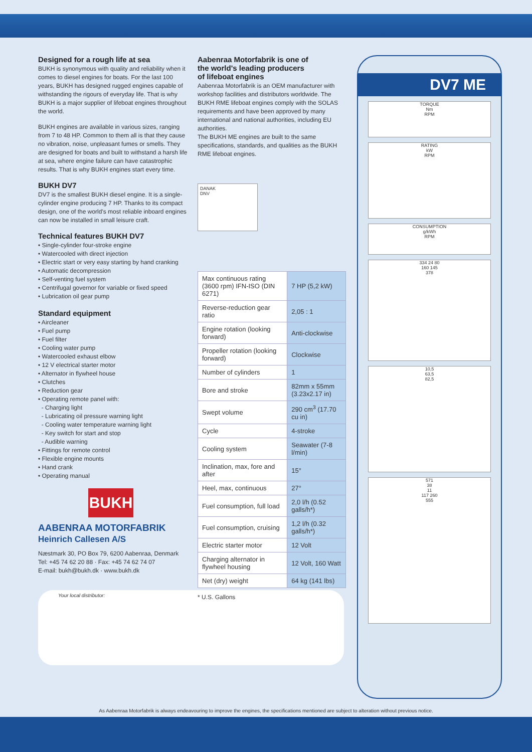Designed for a rough life at sea
BUKH is synonymous with quality and reliability when it comes to diesel engines for boats. For the last 100 years, BUKH has designed rugged engines capable of withstanding the rigours of everyday life. That is why BUKH is a major supplier of lifeboat engines throughout the world.
BUKH engines are available in various sizes, ranging from 7 to 48 HP. Common to them all is that they cause no vibration, noise, unpleasant fumes or smells. They are designed for boats and built to withstand a harsh life at sea, where engine failure can have catastrophic results. That is why BUKH engines start every time.
BUKH DV7
DV7 is the smallest BUKH diesel engine. It is a single-cylinder engine producing 7 HP. Thanks to its compact design, one of the world's most reliable inboard engines can now be installed in small leisure craft.
Technical features BUKH DV7
• Single-cylinder four-stroke engine
• Watercooled with direct injection
• Electric start or very easy starting by hand cranking
• Automatic decompression
• Self-venting fuel system
• Centrifugal governor for variable or fixed speed
• Lubrication oil gear pump
Standard equipment
• Aircleaner
• Fuel pump
• Fuel filter
• Cooling water pump
• Watercooled exhaust elbow
• 12 V electrical starter motor
• Alternator in flywheel house
• Clutches
• Reduction gear
• Operating remote panel with:
- Charging light
- Lubricating oil pressure warning light
- Cooling water temperature warning light
- Key switch for start and stop
- Audible warning
• Fittings for remote control
• Flexible engine mounts
• Hand crank
• Operating manual
BUKH
AABENRAA MOTORFABRIK
Heinrich Callesen A/S
Næstmark 30, PO Box 79, 6200 Aabenraa, Denmark
Tel: +45 74 62 20 88 · Fax: +45 74 62 74 07
E-mail: bukh@bukh.dk · www.bukh.dk
Your local distributor:
Aabenraa Motorfabrik is one of
the world's leading producers
of lifeboat engines
Aabenraa Motorfabrik is an OEM manufacturer with workshop facilities and distributors worldwide. The BUKH RME lifeboat engines comply with the SOLAS requirements and have been approved by many international and national authorities, including EU authorities.
The BUKH ME engines are built to the same specifications, standards, and qualities as the BUKH RME lifeboat engines.
DANAK
DNV
| Max continuous rating (3600 rpm) IFN-ISO (DIN 6271) | 7 HP (5,2 kW) |
| Reverse-reduction gear ratio | 2,05 : 1 |
| Engine rotation (looking forward) | Anti-clockwise |
| Propeller rotation (looking forward) | Clockwise |
| Number of cylinders | 1 |
| Bore and stroke | 82mm x 55mm (3.23x2.17 in) |
| Swept volume | 290 cm<sup>3</sup> (17.70 cu in) |
| Cycle | 4-stroke |
| Cooling system | Seawater (7-8 l/min) |
| Inclination, max, fore and after | 15° |
| Heel, max, continuous | 27° |
| Fuel consumption, full load | 2,0 l/h (0.52 galls/h*) |
| Fuel consumption, cruising | 1,2 l/h (0.32 galls/h*) |
| Electric starter motor | 12 Volt |
| Charging alternator in flywheel housing | 12 Volt, 160 Watt |
| Net (dry) weight | 64 kg (141 lbs) |
* U.S. Gallons
DV7 ME
TORQUE
Nm
RPM
RATING
kW
RPM
CONSUMPTION
g/kWh
RPM
334 24 80
160 145
378
10,5
63,5
82,5
571
38
11
117 260
555
As Aabenraa Motorfabrik is always endeavouring to improve the engines, the specifications mentioned are subject to alteration without previous notice.